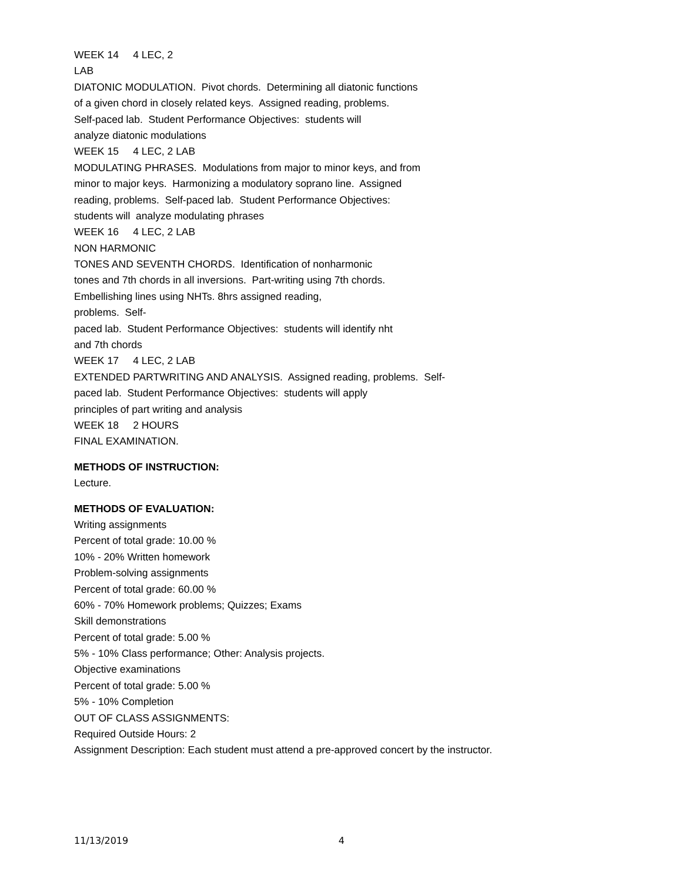WEEK 14 4 LEC, 2
LAB
DIATONIC MODULATION. Pivot chords. Determining all diatonic functions
of a given chord in closely related keys. Assigned reading, problems.
Self-paced lab. Student Performance Objectives: students will
analyze diatonic modulations
WEEK 15 4 LEC, 2 LAB
MODULATING PHRASES. Modulations from major to minor keys, and from
minor to major keys. Harmonizing a modulatory soprano line. Assigned
reading, problems. Self-paced lab. Student Performance Objectives:
students will analyze modulating phrases
WEEK 16 4 LEC, 2 LAB
NON HARMONIC
TONES AND SEVENTH CHORDS. Identification of nonharmonic
tones and 7th chords in all inversions. Part-writing using 7th chords.
Embellishing lines using NHTs. 8hrs assigned reading,
problems. Self-
paced lab. Student Performance Objectives: students will identify nht
and 7th chords
WEEK 17 4 LEC, 2 LAB
EXTENDED PARTWRITING AND ANALYSIS. Assigned reading, problems. Self-
paced lab. Student Performance Objectives: students will apply
principles of part writing and analysis
WEEK 18 2 HOURS
FINAL EXAMINATION.
METHODS OF INSTRUCTION:
Lecture.
METHODS OF EVALUATION:
Writing assignments
Percent of total grade: 10.00 %
10% - 20% Written homework
Problem-solving assignments
Percent of total grade: 60.00 %
60% - 70% Homework problems; Quizzes; Exams
Skill demonstrations
Percent of total grade: 5.00 %
5% - 10% Class performance; Other: Analysis projects.
Objective examinations
Percent of total grade: 5.00 %
5% - 10% Completion
OUT OF CLASS ASSIGNMENTS:
Required Outside Hours: 2
Assignment Description: Each student must attend a pre-approved concert by the instructor.
11/13/2019 4